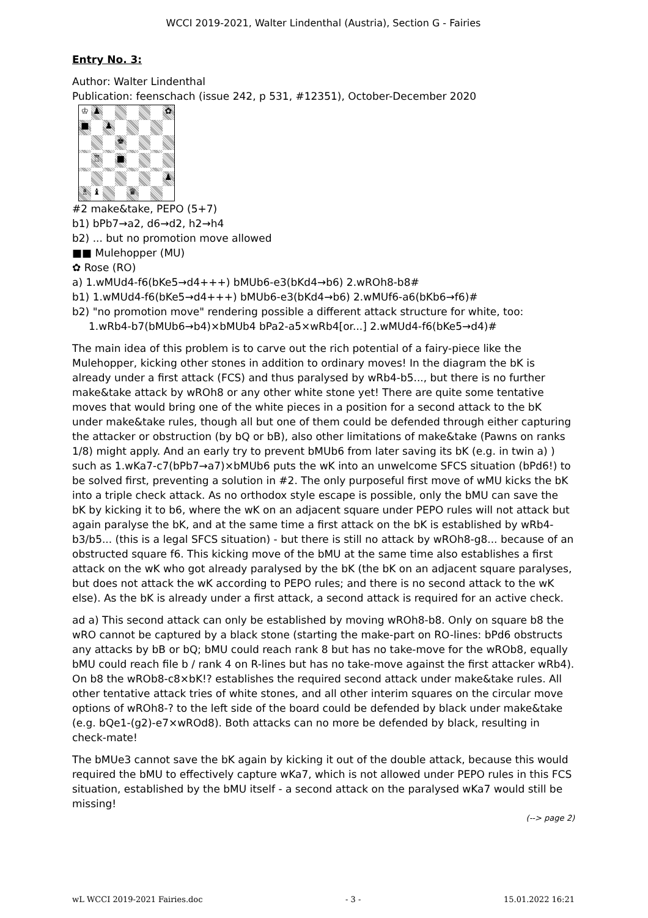WCCI 2019-2021, Walter Lindenthal (Austria), Section G - Fairies
Entry No. 3:
Author: Walter Lindenthal
Publication: feenschach (issue 242, p 531, #12351), October-December 2020
♔
♟
✿
■
♟
♚
♖
■
♟
♗
♝
♛
#2 make&take, PEPO (5+7)
b1) bPb7→a2, d6→d2, h2→h4
b2) ... but no promotion move allowed
■■ Mulehopper (MU)
✿ Rose (RO)
a) 1.wMUd4-f6(bKe5→d4+++) bMUb6-e3(bKd4→b6) 2.wROh8-b8#
b1) 1.wMUd4-f6(bKe5→d4+++) bMUb6-e3(bKd4→b6) 2.wMUf6-a6(bKb6→f6)#
b2) "no promotion move" rendering possible a different attack structure for white, too:
1.wRb4-b7(bMUb6→b4)×bMUb4 bPa2-a5×wRb4[or...] 2.wMUd4-f6(bKe5→d4)#
The main idea of this problem is to carve out the rich potential of a fairy-piece like the Mulehopper, kicking other stones in addition to ordinary moves! In the diagram the bK is already under a first attack (FCS) and thus paralysed by wRb4-b5..., but there is no further make&take attack by wROh8 or any other white stone yet! There are quite some tentative moves that would bring one of the white pieces in a position for a second attack to the bK under make&take rules, though all but one of them could be defended through either capturing the attacker or obstruction (by bQ or bB), also other limitations of make&take (Pawns on ranks 1/8) might apply. And an early try to prevent bMUb6 from later saving its bK (e.g. in twin a) ) such as 1.wKa7-c7(bPb7→a7)×bMUb6 puts the wK into an unwelcome SFCS situation (bPd6!) to be solved first, preventing a solution in #2. The only purposeful first move of wMU kicks the bK into a triple check attack. As no orthodox style escape is possible, only the bMU can save the bK by kicking it to b6, where the wK on an adjacent square under PEPO rules will not attack but again paralyse the bK, and at the same time a first attack on the bK is established by wRb4-b3/b5... (this is a legal SFCS situation) - but there is still no attack by wROh8-g8... because of an obstructed square f6. This kicking move of the bMU at the same time also establishes a first attack on the wK who got already paralysed by the bK (the bK on an adjacent square paralyses, but does not attack the wK according to PEPO rules; and there is no second attack to the wK else). As the bK is already under a first attack, a second attack is required for an active check.
ad a) This second attack can only be established by moving wROh8-b8. Only on square b8 the wRO cannot be captured by a black stone (starting the make-part on RO-lines: bPd6 obstructs any attacks by bB or bQ; bMU could reach rank 8 but has no take-move for the wROb8, equally bMU could reach file b / rank 4 on R-lines but has no take-move against the first attacker wRb4). On b8 the wROb8-c8×bK!? establishes the required second attack under make&take rules. All other tentative attack tries of white stones, and all other interim squares on the circular move options of wROh8-? to the left side of the board could be defended by black under make&take (e.g. bQe1-(g2)-e7×wROd8). Both attacks can no more be defended by black, resulting in check-mate!
The bMUe3 cannot save the bK again by kicking it out of the double attack, because this would required the bMU to effectively capture wKa7, which is not allowed under PEPO rules in this FCS situation, established by the bMU itself - a second attack on the paralysed wKa7 would still be missing!
(--> page 2)
wL WCCI 2019-2021 Fairies.doc - 3 - 15.01.2022 16:21